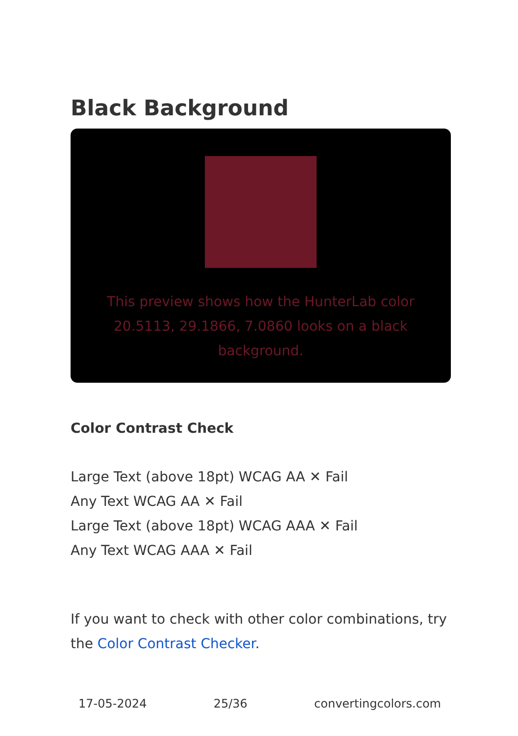Black Background
This preview shows how the HunterLab color 20.5113, 29.1866, 7.0860 looks on a black background.
Color Contrast Check
Large Text (above 18pt) WCAG AA ✕ Fail
Any Text WCAG AA ✕ Fail
Large Text (above 18pt) WCAG AAA ✕ Fail
Any Text WCAG AAA ✕ Fail
If you want to check with other color combinations, try the Color Contrast Checker.
17-05-2024 25/36 convertingcolors.com